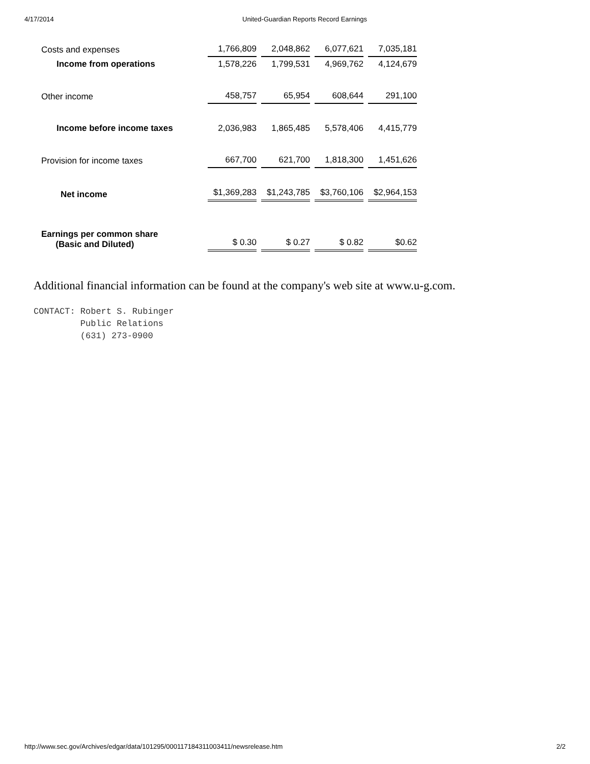4/17/2014 United-Guardian Reports Record Earnings
| Costs and expenses | 1,766,809 | 2,048,862 | 6,077,621 | 7,035,181 |
| Income from operations | 1,578,226 | 1,799,531 | 4,969,762 | 4,124,679 |
| Other income | 458,757 | 65,954 | 608,644 | 291,100 |
| Income before income taxes | 2,036,983 | 1,865,485 | 5,578,406 | 4,415,779 |
| Provision for income taxes | 667,700 | 621,700 | 1,818,300 | 1,451,626 |
| Net income | $1,369,283 | $1,243,785 | $3,760,106 | $2,964,153 |
| Earnings per common share (Basic and Diluted) | $ 0.30 | $ 0.27 | $ 0.82 | $0.62 |
Additional financial information can be found at the company's web site at www.u-g.com.
CONTACT: Robert S. Rubinger
         Public Relations
         (631) 273-0900
http://www.sec.gov/Archives/edgar/data/101295/000117184311003411/newsrelease.htm 2/2